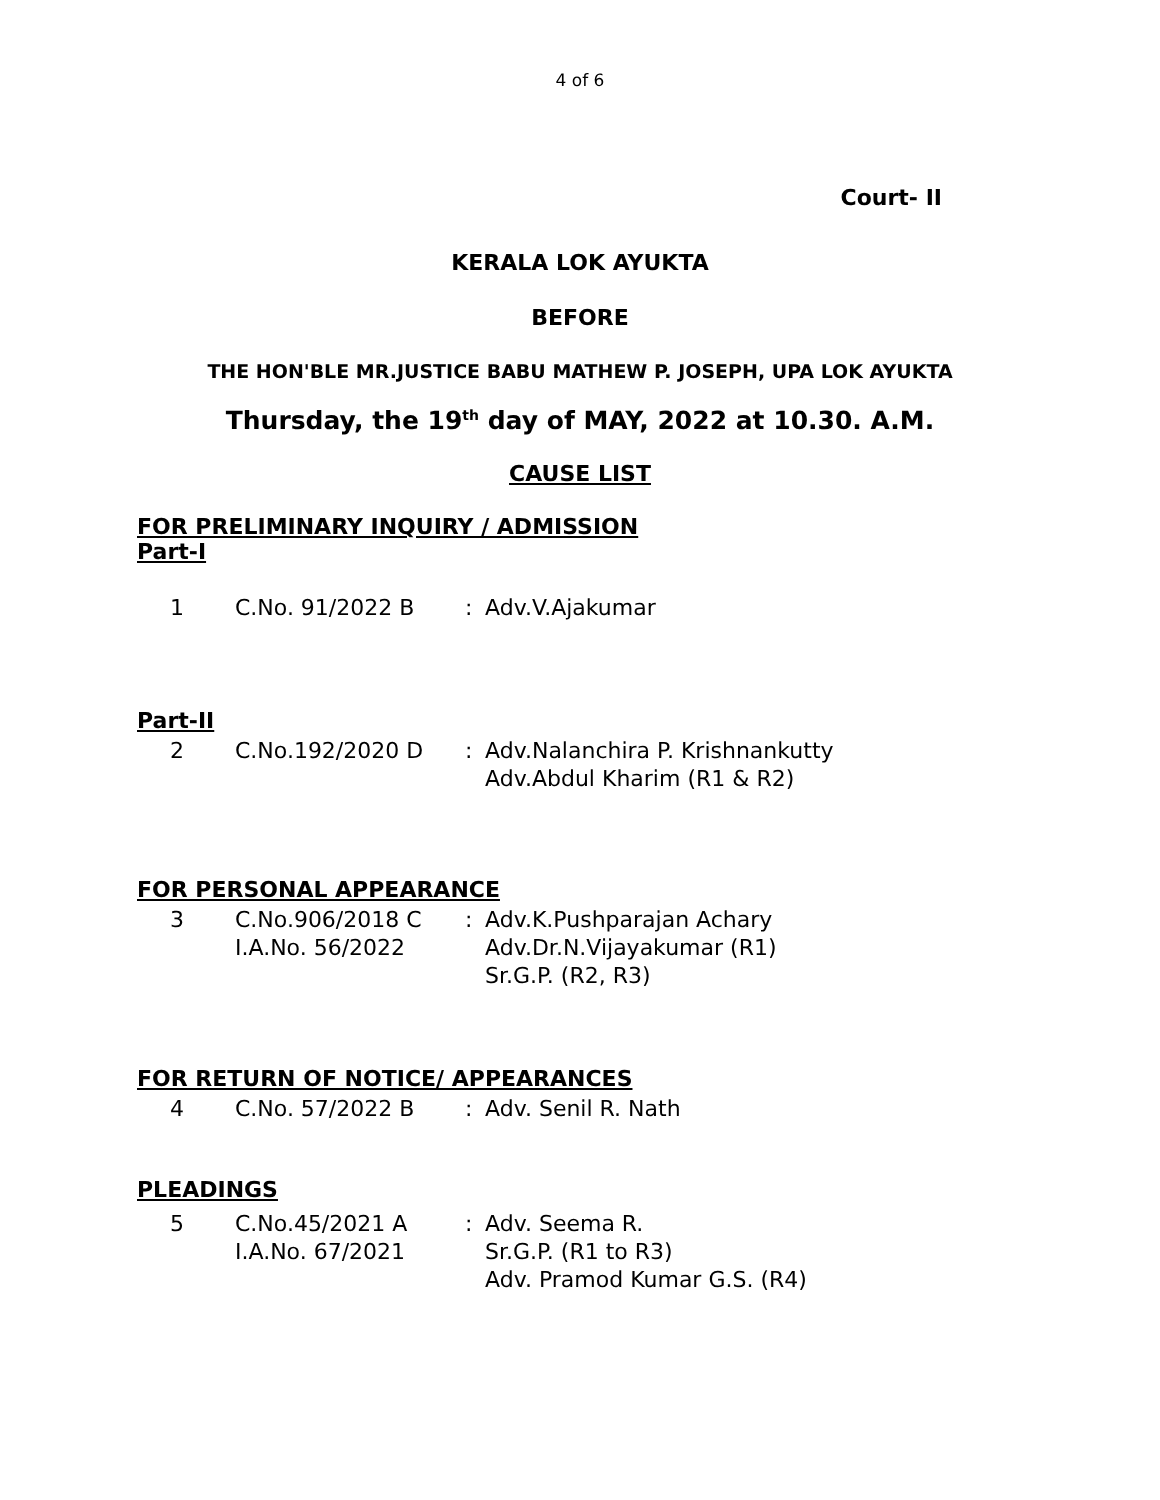4 of 6
Court- II
KERALA LOK AYUKTA
BEFORE
THE HON'BLE MR.JUSTICE BABU MATHEW P. JOSEPH, UPA LOK AYUKTA
Thursday, the 19<sup>th</sup> day of MAY, 2022 at 10.30. A.M.
CAUSE LIST
FOR PRELIMINARY INQUIRY / ADMISSION
Part-I
| 1 | C.No. 91/2022 B | : | Adv.V.Ajakumar |
Part-II
| 2 | C.No.192/2020 D | : | Adv.Nalanchira P. Krishnankutty Adv.Abdul Kharim (R1 & R2) |
FOR PERSONAL APPEARANCE
| 3 | C.No.906/2018 C I.A.No. 56/2022 | : | Adv.K.Pushparajan Achary Adv.Dr.N.Vijayakumar (R1) Sr.G.P. (R2, R3) |
FOR RETURN OF NOTICE/ APPEARANCES
| 4 | C.No. 57/2022 B | : | Adv. Senil R. Nath |
PLEADINGS
| 5 | C.No.45/2021 A I.A.No. 67/2021 | : | Adv. Seema R. Sr.G.P. (R1 to R3) Adv. Pramod Kumar G.S. (R4) |